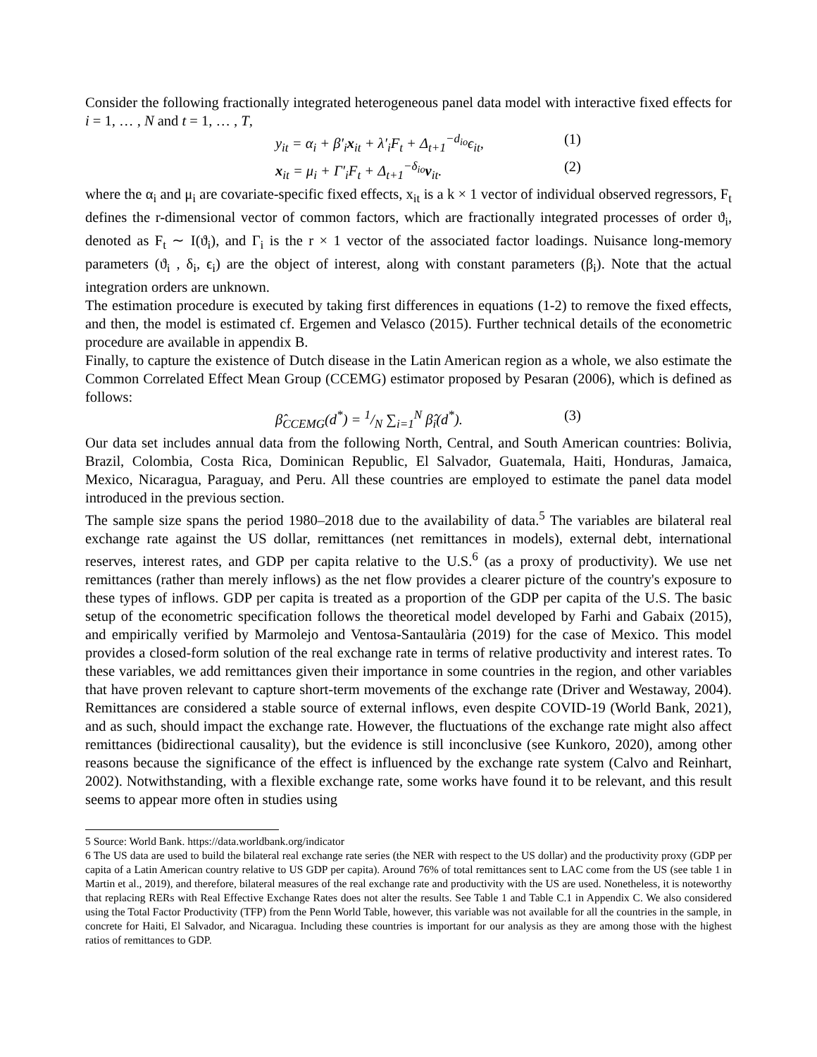Consider the following fractionally integrated heterogeneous panel data model with interactive fixed effects for i = 1, … , N and t = 1, … , T,
y<sub>it</sub> = α<sub>i</sub> + β′<sub>i</sub>x<sub>it</sub> + λ′<sub>i</sub>F<sub>t</sub> + Δ<sub>t+1</sub><sup>−d<sub>io</sub></sup>ϵ<sub>it</sub>, (1)
x<sub>it</sub> = μ<sub>i</sub> + Γ′<sub>i</sub>F<sub>t</sub> + Δ<sub>t+1</sub><sup>−δ<sub>io</sub></sup>ν<sub>it</sub>. (2)
where the α<sub>i</sub> and μ<sub>i</sub> are covariate-specific fixed effects, x<sub>it</sub> is a k × 1 vector of individual observed regressors, F<sub>t</sub> defines the r-dimensional vector of common factors, which are fractionally integrated processes of order ϑ<sub>i</sub>, denoted as F<sub>t</sub> ∼ I(ϑ<sub>i</sub>), and Γ<sub>i</sub> is the r × 1 vector of the associated factor loadings. Nuisance long-memory parameters (ϑ<sub>i</sub> , δ<sub>i</sub>, ϵ<sub>i</sub>) are the object of interest, along with constant parameters (β<sub>i</sub>). Note that the actual integration orders are unknown.
The estimation procedure is executed by taking first differences in equations (1-2) to remove the fixed effects, and then, the model is estimated cf. Ergemen and Velasco (2015). Further technical details of the econometric procedure are available in appendix B.
Finally, to capture the existence of Dutch disease in the Latin American region as a whole, we also estimate the Common Correlated Effect Mean Group (CCEMG) estimator proposed by Pesaran (2006), which is defined as follows:
β̂<sub>CCEMG</sub>(d<sup>*</sup>) = 1/N ∑<sub>i=1</sub><sup>N</sup> β̂<sub>i</sub>(d<sup>*</sup>). (3)
Our data set includes annual data from the following North, Central, and South American countries: Bolivia, Brazil, Colombia, Costa Rica, Dominican Republic, El Salvador, Guatemala, Haiti, Honduras, Jamaica, Mexico, Nicaragua, Paraguay, and Peru. All these countries are employed to estimate the panel data model introduced in the previous section.
The sample size spans the period 1980–2018 due to the availability of data.<sup>5</sup> The variables are bilateral real exchange rate against the US dollar, remittances (net remittances in models), external debt, international reserves, interest rates, and GDP per capita relative to the U.S.<sup>6</sup> (as a proxy of productivity). We use net remittances (rather than merely inflows) as the net flow provides a clearer picture of the country's exposure to these types of inflows. GDP per capita is treated as a proportion of the GDP per capita of the U.S. The basic setup of the econometric specification follows the theoretical model developed by Farhi and Gabaix (2015), and empirically verified by Marmolejo and Ventosa-Santaulària (2019) for the case of Mexico. This model provides a closed-form solution of the real exchange rate in terms of relative productivity and interest rates. To these variables, we add remittances given their importance in some countries in the region, and other variables that have proven relevant to capture short-term movements of the exchange rate (Driver and Westaway, 2004). Remittances are considered a stable source of external inflows, even despite COVID-19 (World Bank, 2021), and as such, should impact the exchange rate. However, the fluctuations of the exchange rate might also affect remittances (bidirectional causality), but the evidence is still inconclusive (see Kunkoro, 2020), among other reasons because the significance of the effect is influenced by the exchange rate system (Calvo and Reinhart, 2002). Notwithstanding, with a flexible exchange rate, some works have found it to be relevant, and this result seems to appear more often in studies using
5 Source: World Bank. https://data.worldbank.org/indicator
6 The US data are used to build the bilateral real exchange rate series (the NER with respect to the US dollar) and the productivity proxy (GDP per capita of a Latin American country relative to US GDP per capita). Around 76% of total remittances sent to LAC come from the US (see table 1 in Martin et al., 2019), and therefore, bilateral measures of the real exchange rate and productivity with the US are used. Nonetheless, it is noteworthy that replacing RERs with Real Effective Exchange Rates does not alter the results. See Table 1 and Table C.1 in Appendix C. We also considered using the Total Factor Productivity (TFP) from the Penn World Table, however, this variable was not available for all the countries in the sample, in concrete for Haiti, El Salvador, and Nicaragua. Including these countries is important for our analysis as they are among those with the highest ratios of remittances to GDP.